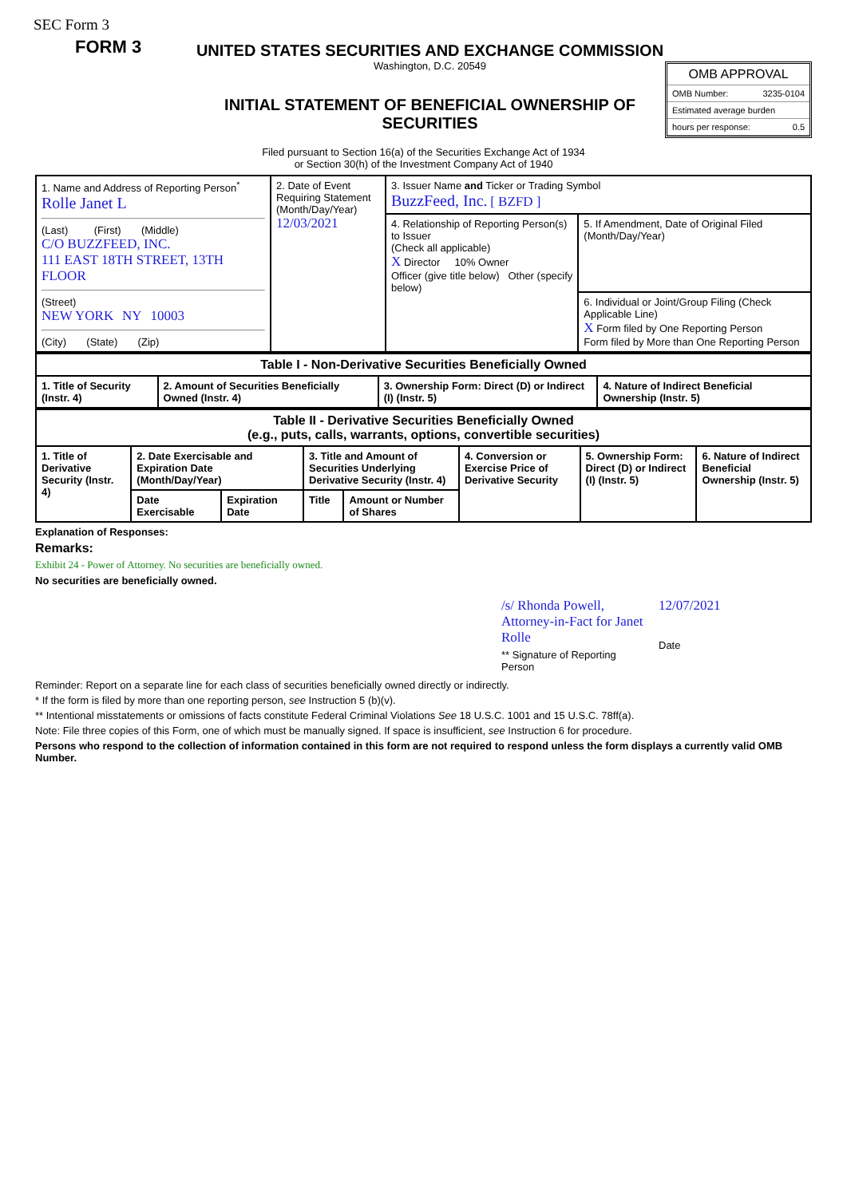SEC Form 3
FORM 3
UNITED STATES SECURITIES AND EXCHANGE COMMISSION
Washington, D.C. 20549
INITIAL STATEMENT OF BENEFICIAL OWNERSHIP OF SECURITIES
OMB APPROVAL
OMB Number: 3235-0104
Estimated average burden
hours per response: 0.5
Filed pursuant to Section 16(a) of the Securities Exchange Act of 1934
or Section 30(h) of the Investment Company Act of 1940
| 1. Name and Address of Reporting Person<sup>*</sup> Rolle Janet L (Last) (First) (Middle) C/O BUZZFEED, INC. 111 EAST 18TH STREET, 13TH FLOOR (Street) NEW YORK NY 10003 (City) (State) (Zip) | 2. Date of Event Requiring Statement (Month/Day/Year) 12/03/2021 | 3. Issuer Name and Ticker or Trading Symbol BuzzFeed, Inc. [ BZFD ] | |
| | | 4. Relationship of Reporting Person(s) to Issuer (Check all applicable) X Director 10% Owner Officer (give title below) Other (specify below) | 5. If Amendment, Date of Original Filed (Month/Day/Year) |
| | | | 6. Individual or Joint/Group Filing (Check Applicable Line) X Form filed by One Reporting Person Form filed by More than One Reporting Person |
| Table I - Non-Derivative Securities Beneficially Owned | | | |
| 1. Title of Security (Instr. 4) | 2. Amount of Securities Beneficially Owned (Instr. 4) | 3. Ownership Form: Direct (D) or Indirect (I) (Instr. 5) | 4. Nature of Indirect Beneficial Ownership (Instr. 5) |
| Table II - Derivative Securities Beneficially Owned (e.g., puts, calls, warrants, options, convertible securities) | | | | | | | |
| 1. Title of Derivative Security (Instr. 4) | 2. Date Exercisable and Expiration Date (Month/Day/Year) | | 3. Title and Amount of Securities Underlying Derivative Security (Instr. 4) | | 4. Conversion or Exercise Price of Derivative Security | 5. Ownership Form: Direct (D) or Indirect (I) (Instr. 5) | 6. Nature of Indirect Beneficial Ownership (Instr. 5) |
| | Date Exercisable | Expiration Date | Title | Amount or Number of Shares | | | |
Explanation of Responses:
Remarks:
Exhibit 24 - Power of Attorney. No securities are beneficially owned.
No securities are beneficially owned.
/s/ Rhonda Powell, Attorney-in-Fact for Janet Rolle
** Signature of Reporting Person
12/07/2021
Date
Reminder: Report on a separate line for each class of securities beneficially owned directly or indirectly.
* If the form is filed by more than one reporting person, see Instruction 5 (b)(v).
** Intentional misstatements or omissions of facts constitute Federal Criminal Violations See 18 U.S.C. 1001 and 15 U.S.C. 78ff(a).
Note: File three copies of this Form, one of which must be manually signed. If space is insufficient, see Instruction 6 for procedure.
Persons who respond to the collection of information contained in this form are not required to respond unless the form displays a currently valid OMB Number.